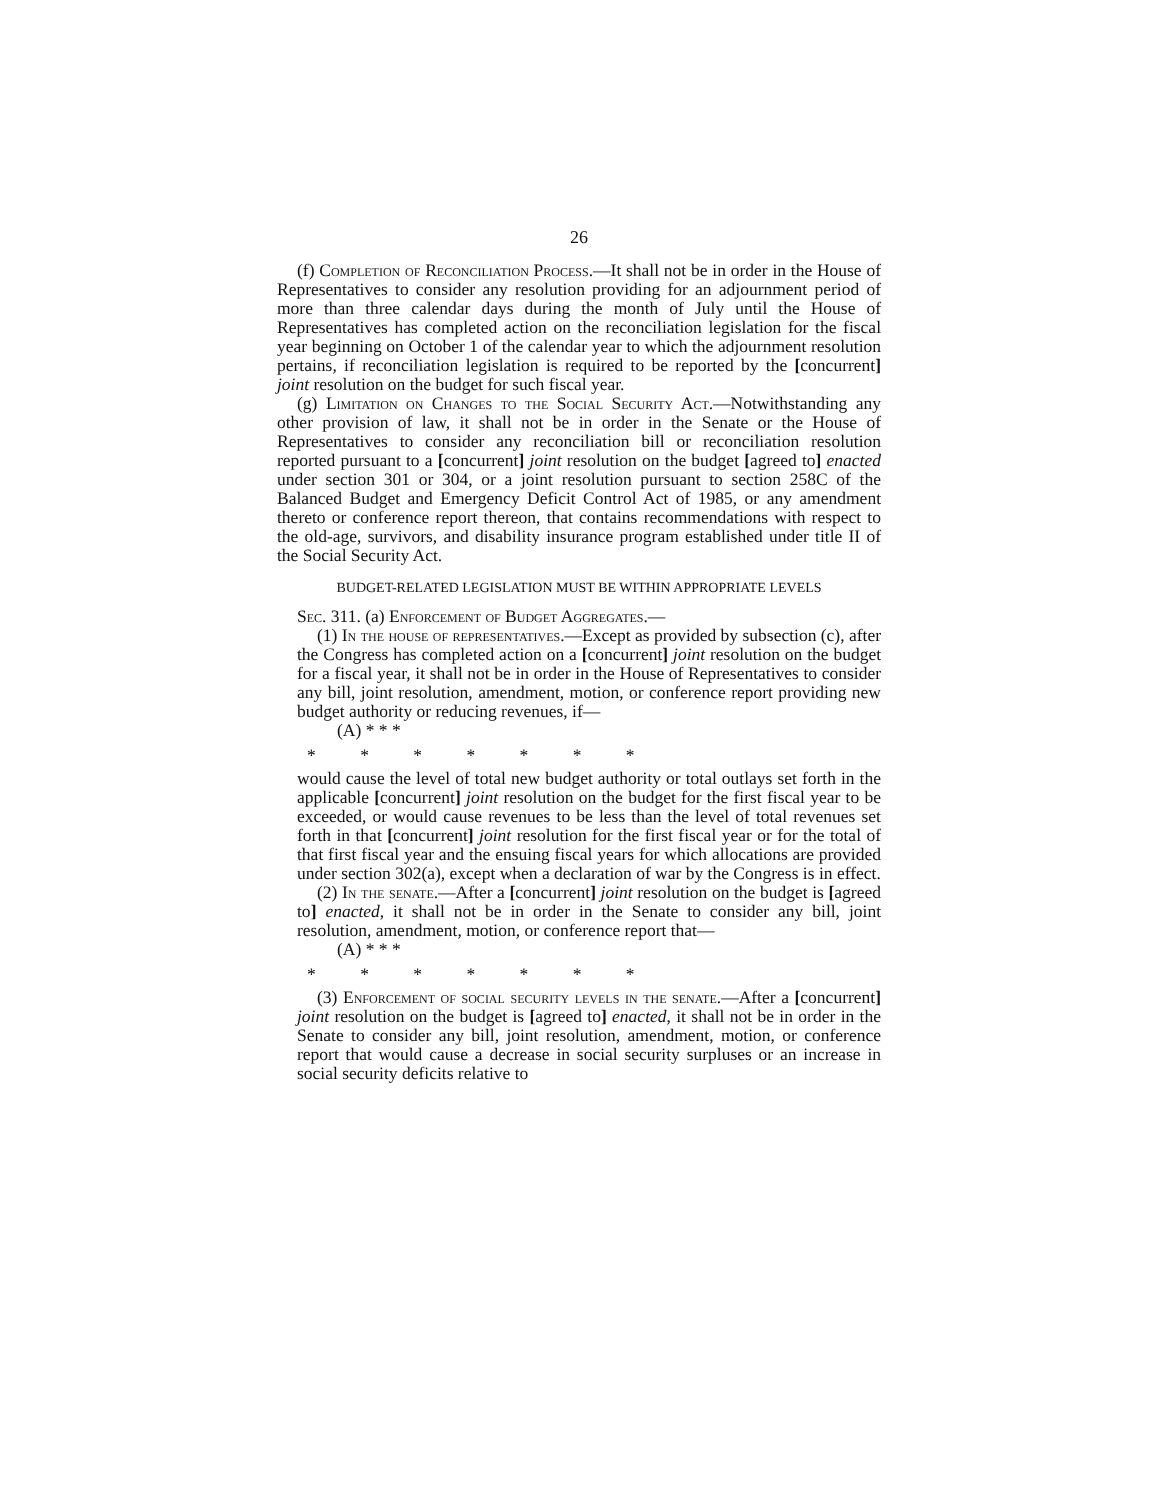26
(f) Completion of Reconciliation Process.—It shall not be in order in the House of Representatives to consider any resolution providing for an adjournment period of more than three calendar days during the month of July until the House of Representatives has completed action on the reconciliation legislation for the fiscal year beginning on October 1 of the calendar year to which the adjournment resolution pertains, if reconciliation legislation is required to be reported by the [concurrent] joint resolution on the budget for such fiscal year.
(g) Limitation on Changes to the Social Security Act.—Notwithstanding any other provision of law, it shall not be in order in the Senate or the House of Representatives to consider any reconciliation bill or reconciliation resolution reported pursuant to a [concurrent] joint resolution on the budget [agreed to] enacted under section 301 or 304, or a joint resolution pursuant to section 258C of the Balanced Budget and Emergency Deficit Control Act of 1985, or any amendment thereto or conference report thereon, that contains recommendations with respect to the old-age, survivors, and disability insurance program established under title II of the Social Security Act.
BUDGET-RELATED LEGISLATION MUST BE WITHIN APPROPRIATE LEVELS
Sec. 311. (a) Enforcement of Budget Aggregates.—
(1) In the house of representatives.—Except as provided by subsection (c), after the Congress has completed action on a [concurrent] joint resolution on the budget for a fiscal year, it shall not be in order in the House of Representatives to consider any bill, joint resolution, amendment, motion, or conference report providing new budget authority or reducing revenues, if—
(A) * * *
* * * * * * *
would cause the level of total new budget authority or total outlays set forth in the applicable [concurrent] joint resolution on the budget for the first fiscal year to be exceeded, or would cause revenues to be less than the level of total revenues set forth in that [concurrent] joint resolution for the first fiscal year or for the total of that first fiscal year and the ensuing fiscal years for which allocations are provided under section 302(a), except when a declaration of war by the Congress is in effect.
(2) In the senate.—After a [concurrent] joint resolution on the budget is [agreed to] enacted, it shall not be in order in the Senate to consider any bill, joint resolution, amendment, motion, or conference report that—
(A) * * *
* * * * * * *
(3) Enforcement of social security levels in the senate.—After a [concurrent] joint resolution on the budget is [agreed to] enacted, it shall not be in order in the Senate to consider any bill, joint resolution, amendment, motion, or conference report that would cause a decrease in social security surpluses or an increase in social security deficits relative to